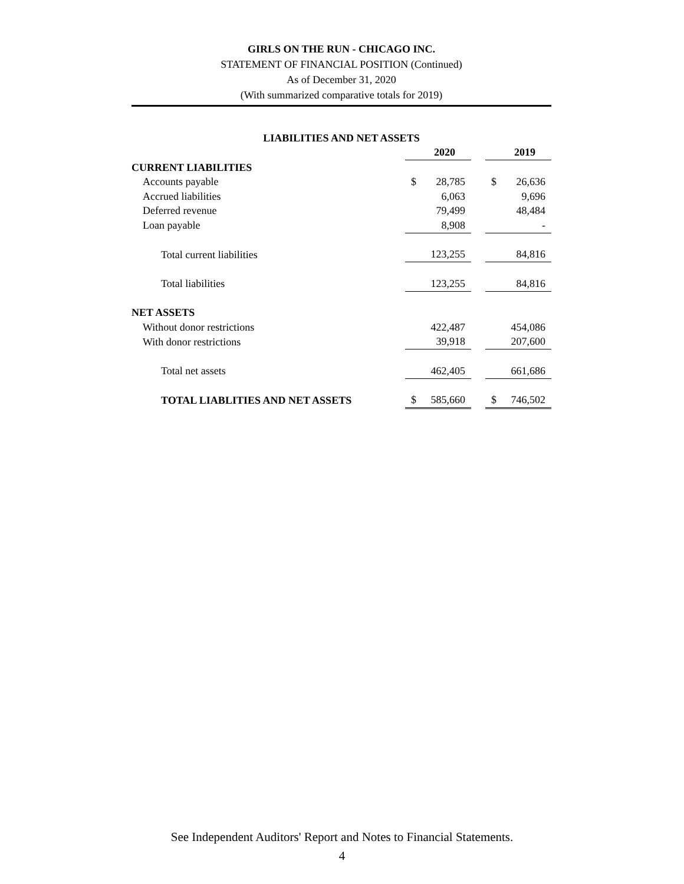GIRLS ON THE RUN - CHICAGO INC.
STATEMENT OF FINANCIAL POSITION (Continued)
As of December 31, 2020
(With summarized comparative totals for 2019)
| LIABILITIES AND NET ASSETS | | | | | |
| | | 2020 | | | 2019 |
| CURRENT LIABILITIES | | | | | |
| Accounts payable | $ | 28,785 | | $ | 26,636 |
| Accrued liabilities | | 6,063 | | | 9,696 |
| Deferred revenue | | 79,499 | | | 48,484 |
| Loan payable | | 8,908 | | | - |
| Total current liabilities | | 123,255 | | | 84,816 |
| Total liabilities | | 123,255 | | | 84,816 |
| NET ASSETS | | | | | |
| Without donor restrictions | | 422,487 | | | 454,086 |
| With donor restrictions | | 39,918 | | | 207,600 |
| Total net assets | | 462,405 | | | 661,686 |
| TOTAL LIABLITIES AND NET ASSETS | $ | 585,660 | | $ | 746,502 |
See Independent Auditors' Report and Notes to Financial Statements.
4